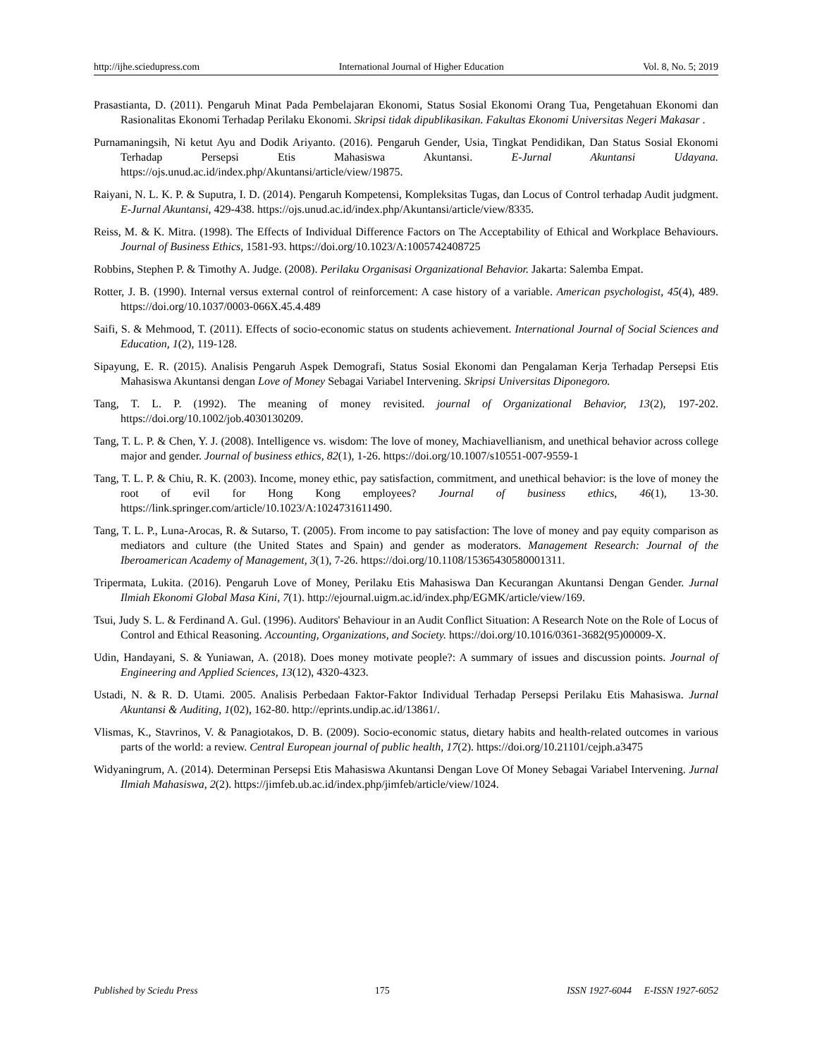http://ijhe.sciedupress.com International Journal of Higher Education Vol. 8, No. 5; 2019
Prasastianta, D. (2011). Pengaruh Minat Pada Pembelajaran Ekonomi, Status Sosial Ekonomi Orang Tua, Pengetahuan Ekonomi dan Rasionalitas Ekonomi Terhadap Perilaku Ekonomi. Skripsi tidak dipublikasikan. Fakultas Ekonomi Universitas Negeri Makasar .
Purnamaningsih, Ni ketut Ayu and Dodik Ariyanto. (2016). Pengaruh Gender, Usia, Tingkat Pendidikan, Dan Status Sosial Ekonomi Terhadap Persepsi Etis Mahasiswa Akuntansi. E-Jurnal Akuntansi Udayana. https://ojs.unud.ac.id/index.php/Akuntansi/article/view/19875.
Raiyani, N. L. K. P. & Suputra, I. D. (2014). Pengaruh Kompetensi, Kompleksitas Tugas, dan Locus of Control terhadap Audit judgment. E-Jurnal Akuntansi, 429-438. https://ojs.unud.ac.id/index.php/Akuntansi/article/view/8335.
Reiss, M. & K. Mitra. (1998). The Effects of Individual Difference Factors on The Acceptability of Ethical and Workplace Behaviours. Journal of Business Ethics, 1581-93. https://doi.org/10.1023/A:1005742408725
Robbins, Stephen P. & Timothy A. Judge. (2008). Perilaku Organisasi Organizational Behavior. Jakarta: Salemba Empat.
Rotter, J. B. (1990). Internal versus external control of reinforcement: A case history of a variable. American psychologist, 45(4), 489. https://doi.org/10.1037/0003-066X.45.4.489
Saifi, S. & Mehmood, T. (2011). Effects of socio-economic status on students achievement. International Journal of Social Sciences and Education, 1(2), 119-128.
Sipayung, E. R. (2015). Analisis Pengaruh Aspek Demografi, Status Sosial Ekonomi dan Pengalaman Kerja Terhadap Persepsi Etis Mahasiswa Akuntansi dengan Love of Money Sebagai Variabel Intervening. Skripsi Universitas Diponegoro.
Tang, T. L. P. (1992). The meaning of money revisited. journal of Organizational Behavior, 13(2), 197-202. https://doi.org/10.1002/job.4030130209.
Tang, T. L. P. & Chen, Y. J. (2008). Intelligence vs. wisdom: The love of money, Machiavellianism, and unethical behavior across college major and gender. Journal of business ethics, 82(1), 1-26. https://doi.org/10.1007/s10551-007-9559-1
Tang, T. L. P. & Chiu, R. K. (2003). Income, money ethic, pay satisfaction, commitment, and unethical behavior: is the love of money the root of evil for Hong Kong employees? Journal of business ethics, 46(1), 13-30. https://link.springer.com/article/10.1023/A:1024731611490.
Tang, T. L. P., Luna-Arocas, R. & Sutarso, T. (2005). From income to pay satisfaction: The love of money and pay equity comparison as mediators and culture (the United States and Spain) and gender as moderators. Management Research: Journal of the Iberoamerican Academy of Management, 3(1), 7-26. https://doi.org/10.1108/15365430580001311.
Tripermata, Lukita. (2016). Pengaruh Love of Money, Perilaku Etis Mahasiswa Dan Kecurangan Akuntansi Dengan Gender. Jurnal Ilmiah Ekonomi Global Masa Kini, 7(1). http://ejournal.uigm.ac.id/index.php/EGMK/article/view/169.
Tsui, Judy S. L. & Ferdinand A. Gul. (1996). Auditors' Behaviour in an Audit Conflict Situation: A Research Note on the Role of Locus of Control and Ethical Reasoning. Accounting, Organizations, and Society. https://doi.org/10.1016/0361-3682(95)00009-X.
Udin, Handayani, S. & Yuniawan, A. (2018). Does money motivate people?: A summary of issues and discussion points. Journal of Engineering and Applied Sciences, 13(12), 4320-4323.
Ustadi, N. & R. D. Utami. 2005. Analisis Perbedaan Faktor-Faktor Individual Terhadap Persepsi Perilaku Etis Mahasiswa. Jurnal Akuntansi & Auditing, 1(02), 162-80. http://eprints.undip.ac.id/13861/.
Vlismas, K., Stavrinos, V. & Panagiotakos, D. B. (2009). Socio-economic status, dietary habits and health-related outcomes in various parts of the world: a review. Central European journal of public health, 17(2). https://doi.org/10.21101/cejph.a3475
Widyaningrum, A. (2014). Determinan Persepsi Etis Mahasiswa Akuntansi Dengan Love Of Money Sebagai Variabel Intervening. Jurnal Ilmiah Mahasiswa, 2(2). https://jimfeb.ub.ac.id/index.php/jimfeb/article/view/1024.
Published by Sciedu Press 175 ISSN 1927-6044 E-ISSN 1927-6052